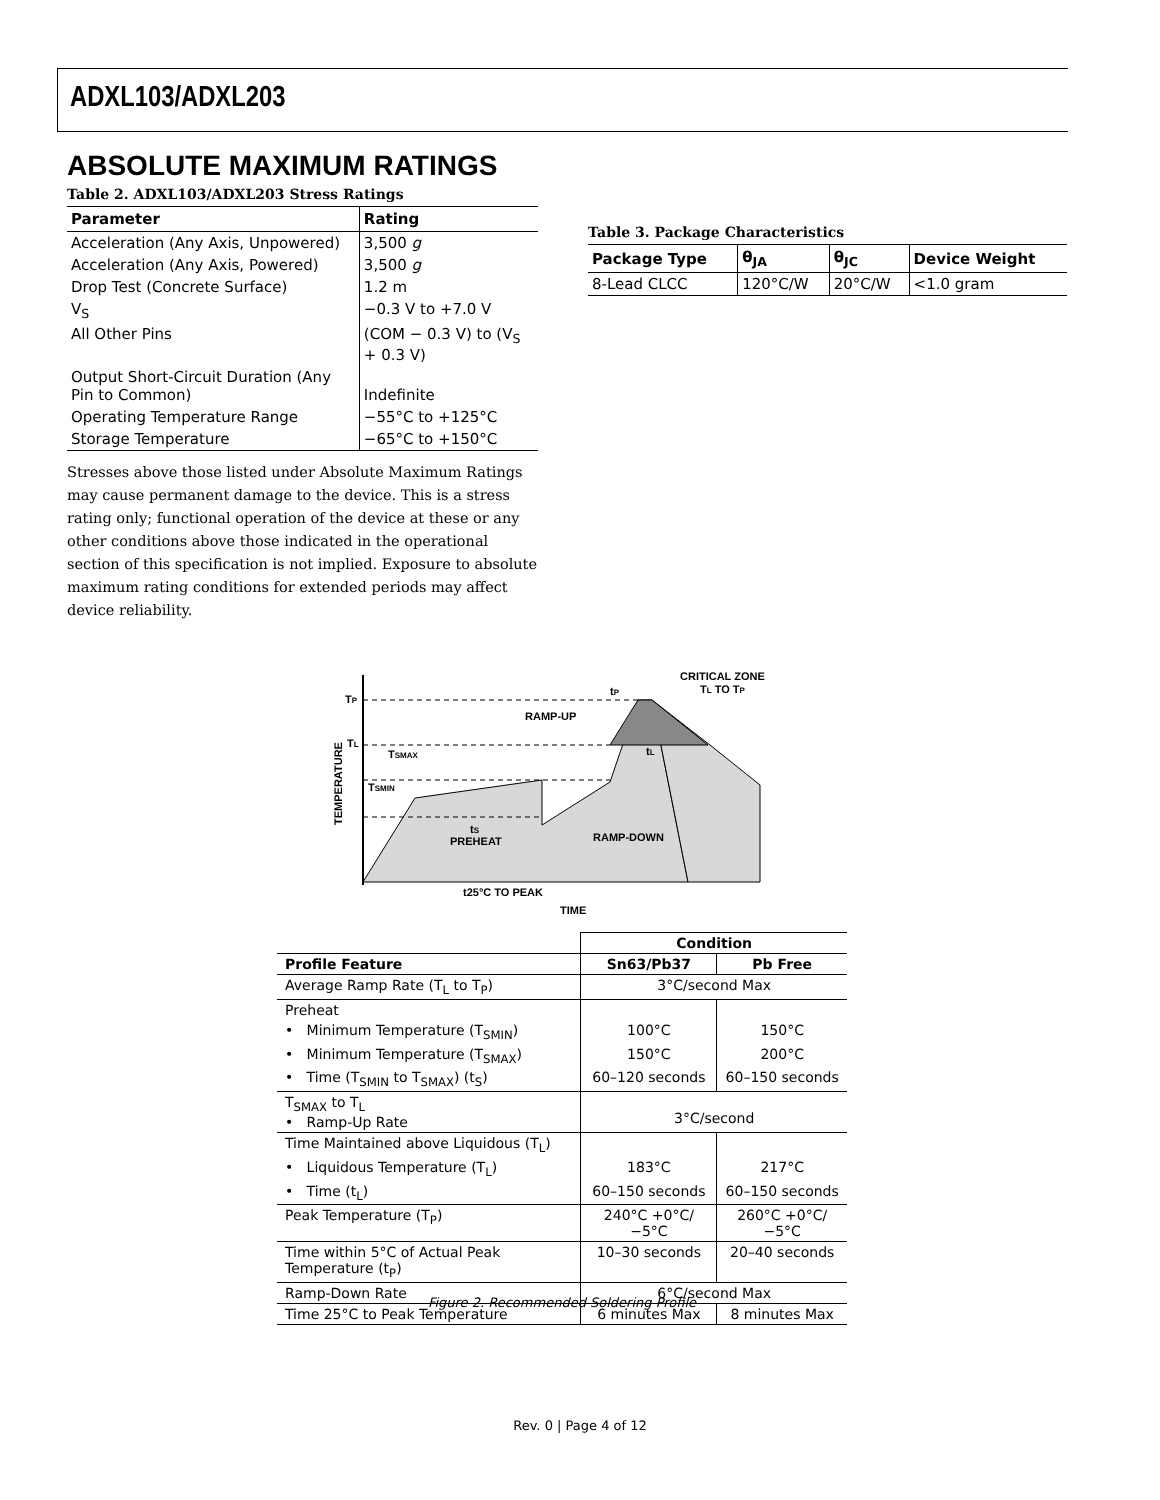ADXL103/ADXL203
ABSOLUTE MAXIMUM RATINGS
Table 2. ADXL103/ADXL203 Stress Ratings
| Parameter | Rating |
| --- | --- |
| Acceleration (Any Axis, Unpowered) | 3,500 g |
| Acceleration (Any Axis, Powered) | 3,500 g |
| Drop Test (Concrete Surface) | 1.2 m |
| V<sub>S</sub> | −0.3 V to +7.0 V |
| All Other Pins | (COM − 0.3 V) to (V<sub>S</sub> + 0.3 V) |
| Output Short-Circuit Duration (Any Pin to Common) | Indefinite |
| Operating Temperature Range | −55°C to +125°C |
| Storage Temperature | −65°C to +150°C |
Stresses above those listed under Absolute Maximum Ratings may cause permanent damage to the device. This is a stress rating only; functional operation of the device at these or any other conditions above those indicated in the operational section of this specification is not implied. Exposure to absolute maximum rating conditions for extended periods may affect device reliability.
Table 3. Package Characteristics
| Package Type | θ<sub>JA</sub> | θ<sub>JC</sub> | Device Weight |
| --- | --- | --- | --- |
| 8-Lead CLCC | 120°C/W | 20°C/W | <1.0 gram |
TP
TL
TSMAX
TSMIN
tS
PREHEAT
RAMP-UP
tP
CRITICAL ZONE
TL TO TP
tL
RAMP-DOWN
t25°C TO PEAK
TIME
TEMPERATURE
| | Condition | |
| --- | --- | --- |
| Profile Feature | Sn63/Pb37 | Pb Free |
| Average Ramp Rate (T<sub>L</sub> to T<sub>P</sub>) | 3°C/second Max | |
| Preheat | | |
| • Minimum Temperature (T<sub>SMIN</sub>) | 100°C | 150°C |
| • Minimum Temperature (T<sub>SMAX</sub>) | 150°C | 200°C |
| • Time (T<sub>SMIN</sub> to T<sub>SMAX</sub>) (t<sub>S</sub>) | 60–120 seconds | 60–150 seconds |
| T<sub>SMAX</sub> to T<sub>L</sub> • Ramp-Up Rate | 3°C/second | |
| Time Maintained above Liquidous (T<sub>L</sub>) | | |
| • Liquidous Temperature (T<sub>L</sub>) | 183°C | 217°C |
| • Time (t<sub>L</sub>) | 60–150 seconds | 60–150 seconds |
| Peak Temperature (T<sub>P</sub>) | 240°C +0°C/−5°C | 260°C +0°C/−5°C |
| Time within 5°C of Actual Peak Temperature (t<sub>P</sub>) | 10–30 seconds | 20–40 seconds |
| Ramp-Down Rate | 6°C/second Max | |
| Time 25°C to Peak Temperature | 6 minutes Max | 8 minutes Max |
Figure 2. Recommended Soldering Profile
Rev. 0 | Page 4 of 12